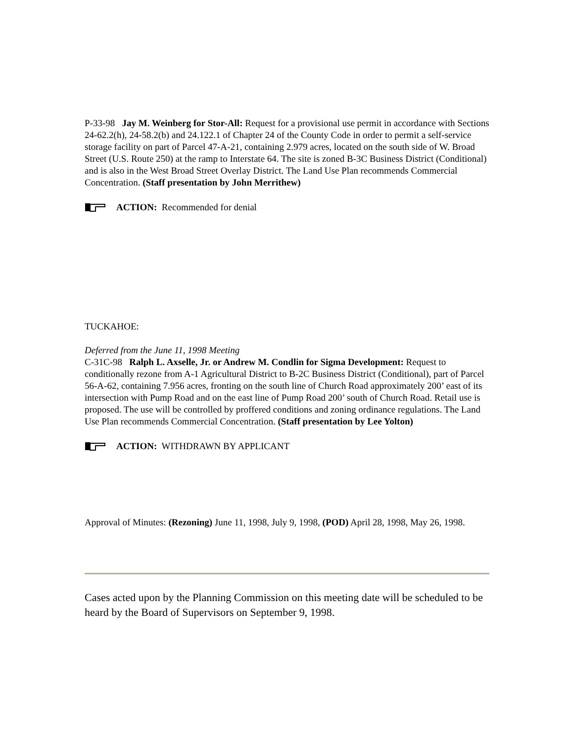P-33-98 Jay M. Weinberg for Stor-All: Request for a provisional use permit in accordance with Sections 24-62.2(h), 24-58.2(b) and 24.122.1 of Chapter 24 of the County Code in order to permit a self-service storage facility on part of Parcel 47-A-21, containing 2.979 acres, located on the south side of W. Broad Street (U.S. Route 250) at the ramp to Interstate 64. The site is zoned B-3C Business District (Conditional) and is also in the West Broad Street Overlay District. The Land Use Plan recommends Commercial Concentration. (Staff presentation by John Merrithew)
ACTION: Recommended for denial
TUCKAHOE:
Deferred from the June 11, 1998 Meeting
C-31C-98 Ralph L. Axselle, Jr. or Andrew M. Condlin for Sigma Development: Request to conditionally rezone from A-1 Agricultural District to B-2C Business District (Conditional), part of Parcel 56-A-62, containing 7.956 acres, fronting on the south line of Church Road approximately 200’ east of its intersection with Pump Road and on the east line of Pump Road 200’ south of Church Road. Retail use is proposed. The use will be controlled by proffered conditions and zoning ordinance regulations. The Land Use Plan recommends Commercial Concentration. (Staff presentation by Lee Yolton)
ACTION: WITHDRAWN BY APPLICANT
Approval of Minutes: (Rezoning) June 11, 1998, July 9, 1998, (POD) April 28, 1998, May 26, 1998.
Cases acted upon by the Planning Commission on this meeting date will be scheduled to be heard by the Board of Supervisors on September 9, 1998.